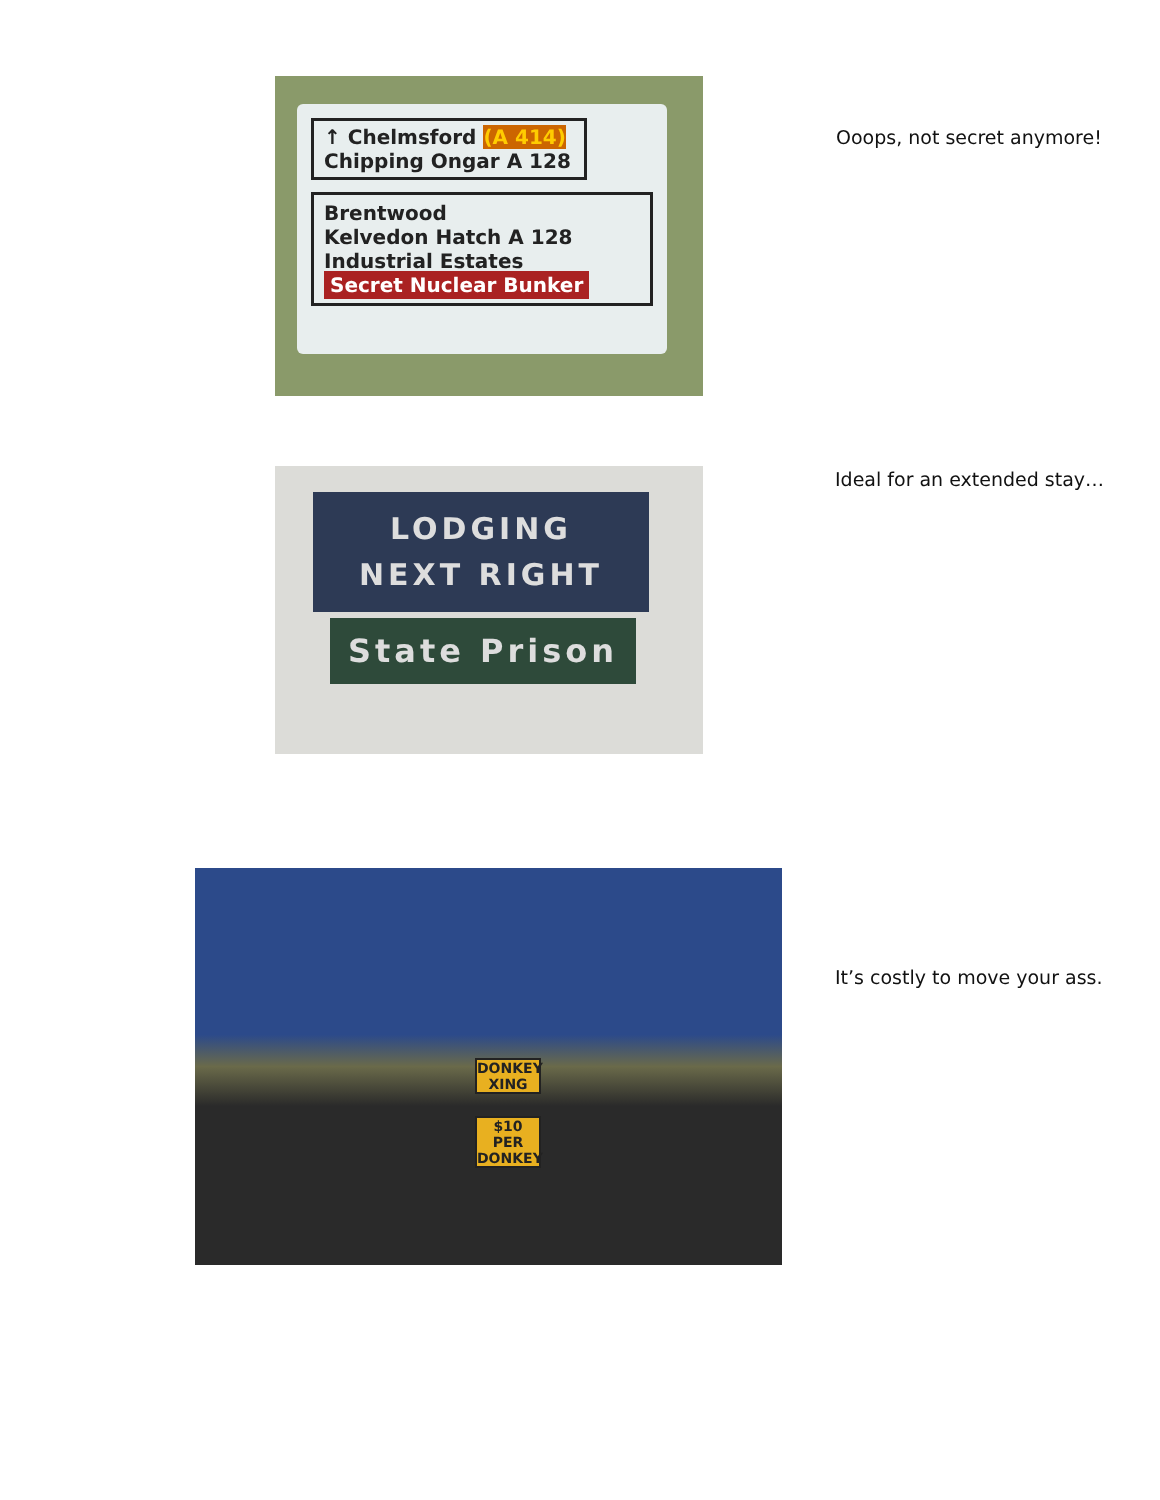↑ Chelmsford (A 414)
Chipping Ongar A 128
Brentwood
Kelvedon Hatch A 128
Industrial Estates
Secret Nuclear Bunker
Ooops, not secret anymore!
LODGING
NEXT RIGHT
State Prison
Ideal for an extended stay…
DONKEY XING
$10 PER DONKEY
It’s costly to move your ass.